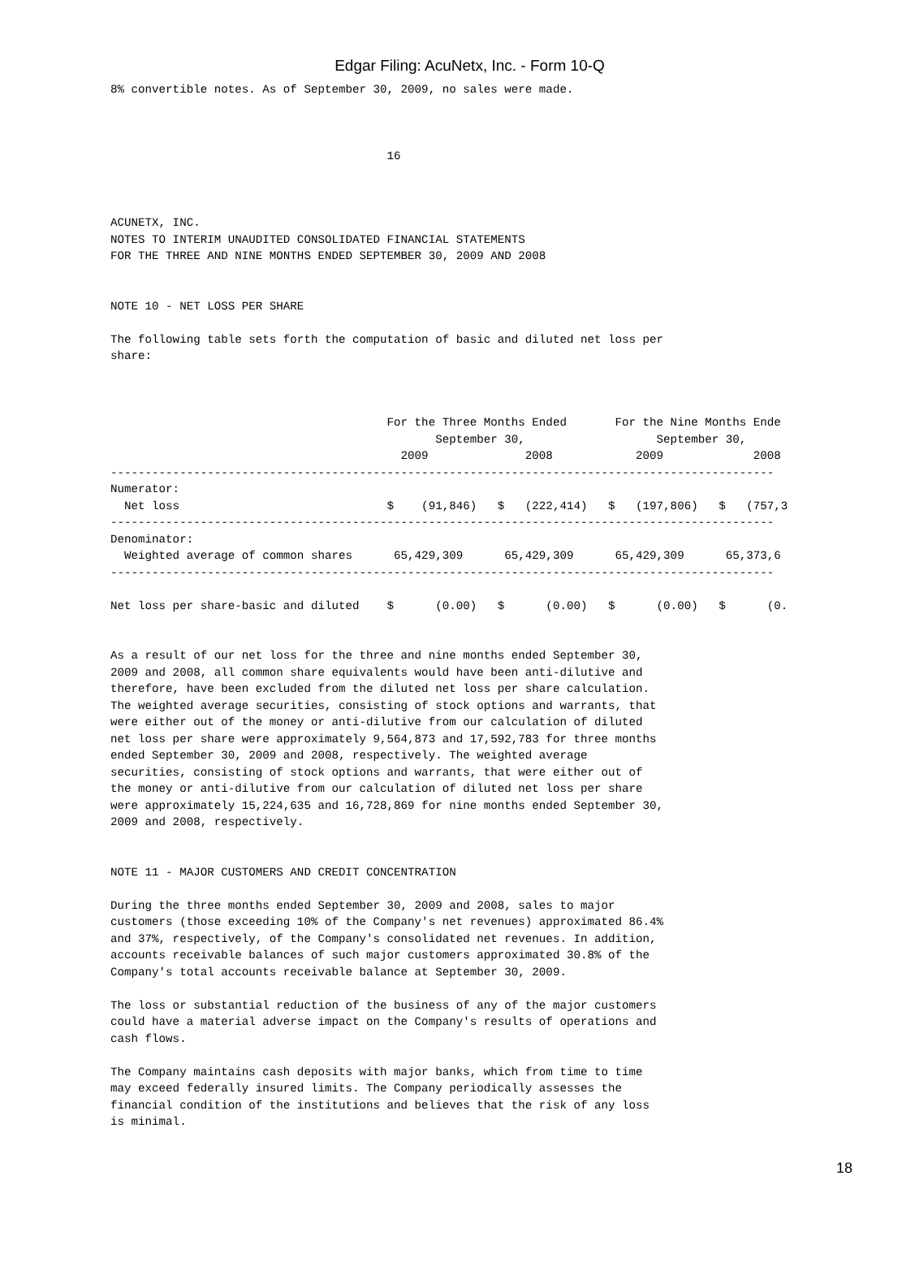Edgar Filing: AcuNetx, Inc. - Form 10-Q
8% convertible notes. As of September 30, 2009, no sales were made.



                                        16



ACUNETX, INC.
NOTES TO INTERIM UNAUDITED CONSOLIDATED FINANCIAL STATEMENTS
FOR THE THREE AND NINE MONTHS ENDED SEPTEMBER 30, 2009 AND 2008


NOTE 10 - NET LOSS PER SHARE

The following table sets forth the computation of basic and diluted net loss per
share:



                                        For the Three Months Ended       For the Nine Months Ende
                                               September 30,                   September 30,
                                          2009              2008            2009             2008
------------------------------------------------------------------------------------------------
Numerator:
  Net loss                              $    (91,846)   $   (222,414)   $   (197,806)   $   (757,3
------------------------------------------------------------------------------------------------
Denominator:
  Weighted average of common shares      65,429,309      65,429,309      65,429,309      65,373,6
------------------------------------------------------------------------------------------------

Net loss per share-basic and diluted    $      (0.00)   $      (0.00)   $      (0.00)   $      (0.


As a result of our net loss for the three and nine months ended September 30,
2009 and 2008, all common share equivalents would have been anti-dilutive and
therefore, have been excluded from the diluted net loss per share calculation.
The weighted average securities, consisting of stock options and warrants, that
were either out of the money or anti-dilutive from our calculation of diluted
net loss per share were approximately 9,564,873 and 17,592,783 for three months
ended September 30, 2009 and 2008, respectively. The weighted average
securities, consisting of stock options and warrants, that were either out of
the money or anti-dilutive from our calculation of diluted net loss per share
were approximately 15,224,635 and 16,728,869 for nine months ended September 30,
2009 and 2008, respectively.


NOTE 11 - MAJOR CUSTOMERS AND CREDIT CONCENTRATION

During the three months ended September 30, 2009 and 2008, sales to major
customers (those exceeding 10% of the Company's net revenues) approximated 86.4%
and 37%, respectively, of the Company's consolidated net revenues. In addition,
accounts receivable balances of such major customers approximated 30.8% of the
Company's total accounts receivable balance at September 30, 2009.

The loss or substantial reduction of the business of any of the major customers
could have a material adverse impact on the Company's results of operations and
cash flows.

The Company maintains cash deposits with major banks, which from time to time
may exceed federally insured limits. The Company periodically assesses the
financial condition of the institutions and believes that the risk of any loss
is minimal.
18